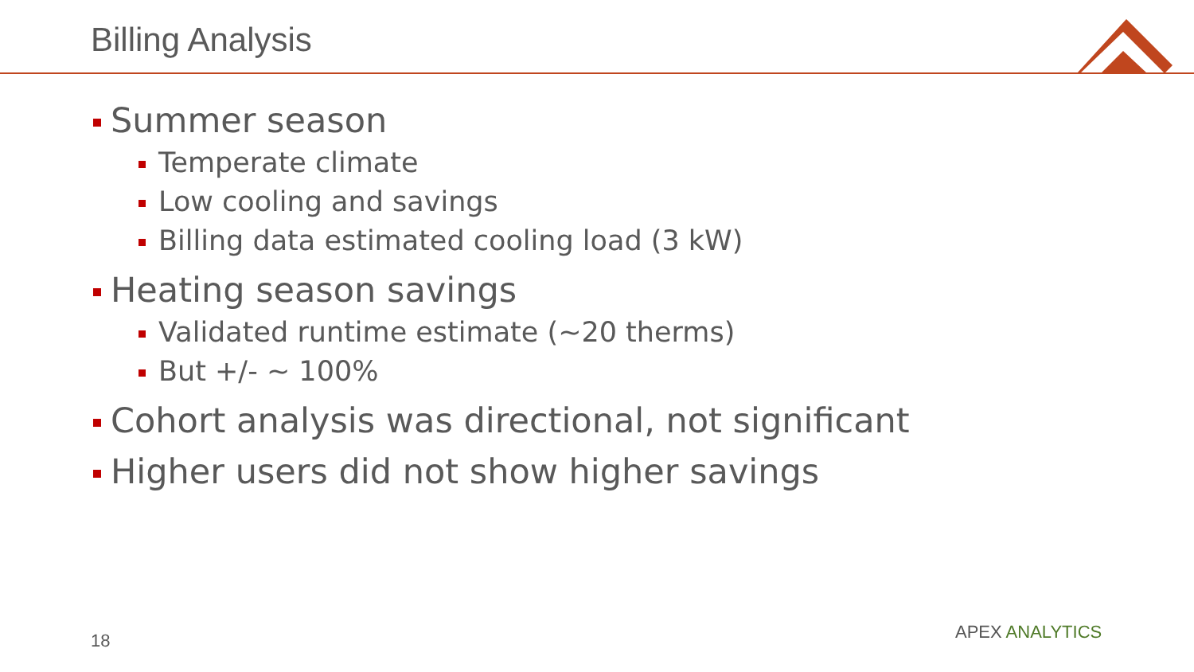Billing Analysis
Summer season
Temperate climate
Low cooling and savings
Billing data estimated cooling load (3 kW)
Heating season savings
Validated runtime estimate (~20 therms)
But +/- ~ 100%
Cohort analysis was directional, not significant
Higher users did not show higher savings
18 APEX ANALYTICS